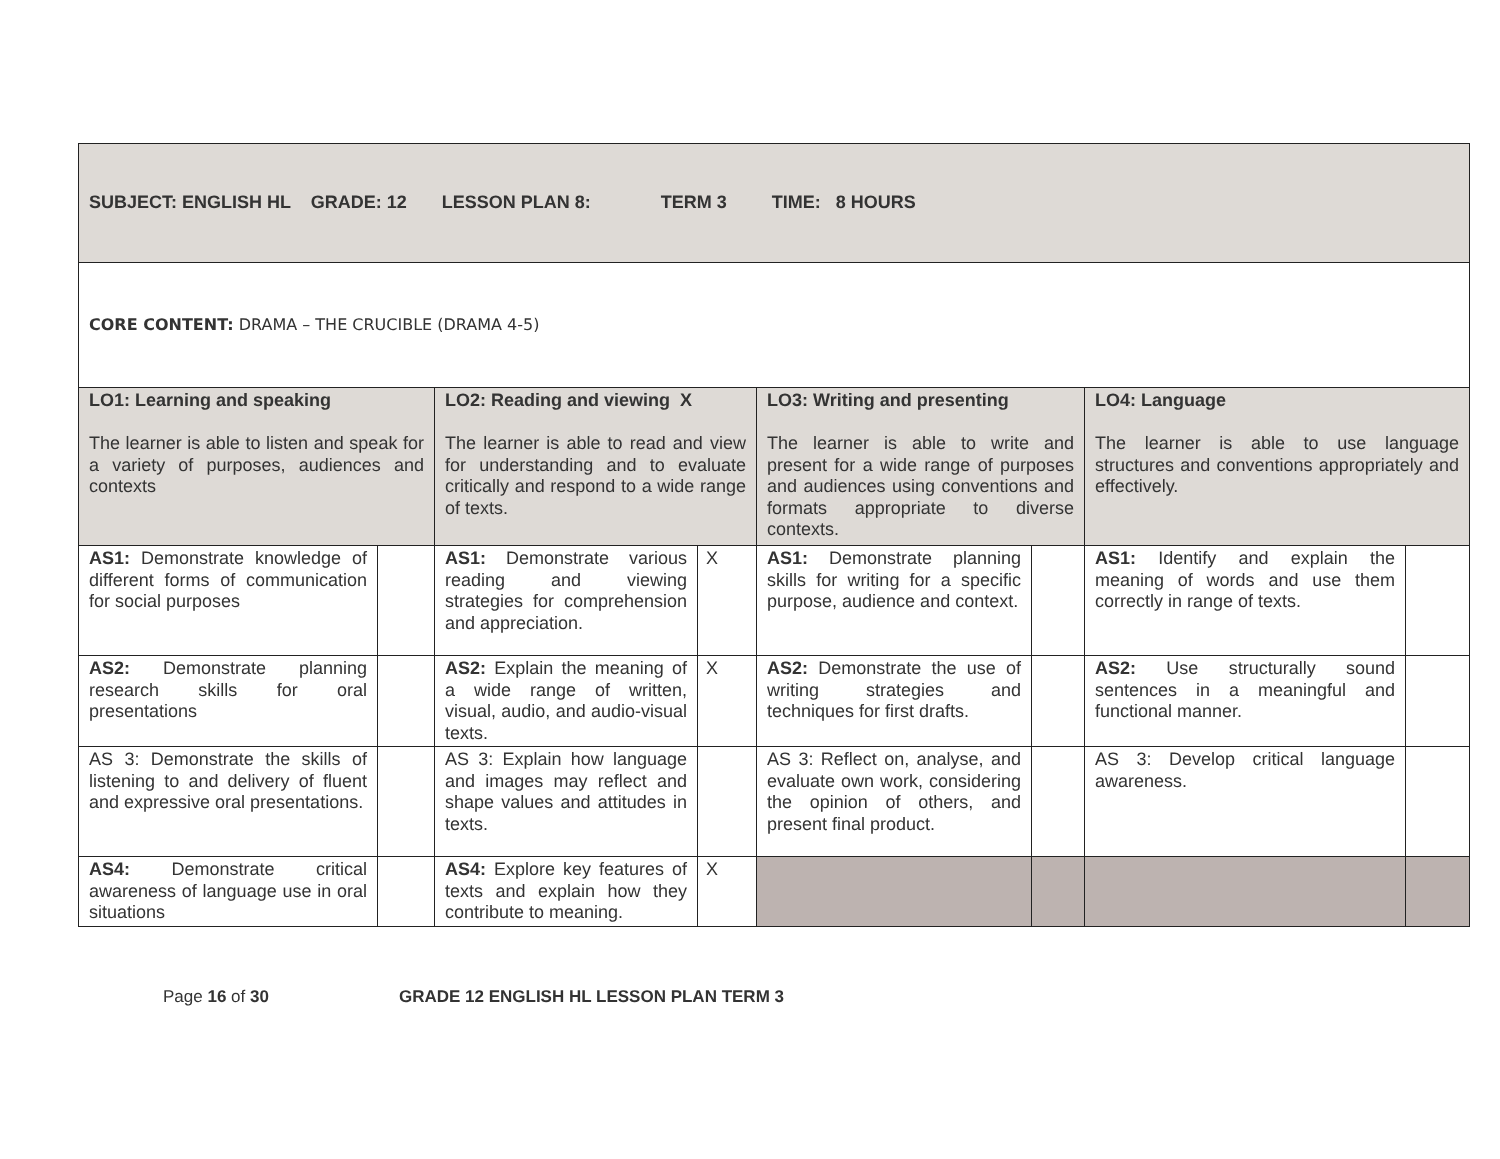| SUBJECT: ENGLISH HL GRADE: 12 LESSON PLAN 8: TERM 3 TIME: 8 HOURS | | | | | | | |
| CORE CONTENT: DRAMA – THE CRUCIBLE (DRAMA 4-5) | | | | | | | |
| LO1: Learning and speaking The learner is able to listen and speak for a variety of purposes, audiences and contexts | | LO2: Reading and viewing X The learner is able to read and view for understanding and to evaluate critically and respond to a wide range of texts. | | LO3: Writing and presenting The learner is able to write and present for a wide range of purposes and audiences using conventions and formats appropriate to diverse contexts. | | LO4: Language The learner is able to use language structures and conventions appropriately and effectively. | |
| AS1: Demonstrate knowledge of different forms of communication for social purposes | | AS1: Demonstrate various reading and viewing strategies for comprehension and appreciation. | X | AS1: Demonstrate planning skills for writing for a specific purpose, audience and context. | | AS1: Identify and explain the meaning of words and use them correctly in range of texts. | |
| AS2: Demonstrate planning research skills for oral presentations | | AS2: Explain the meaning of a wide range of written, visual, audio, and audio-visual texts. | X | AS2: Demonstrate the use of writing strategies and techniques for first drafts. | | AS2: Use structurally sound sentences in a meaningful and functional manner. | |
| AS 3: Demonstrate the skills of listening to and delivery of fluent and expressive oral presentations. | | AS 3: Explain how language and images may reflect and shape values and attitudes in texts. | | AS 3: Reflect on, analyse, and evaluate own work, considering the opinion of others, and present final product. | | AS 3: Develop critical language awareness. | |
| AS4: Demonstrate critical awareness of language use in oral situations | | AS4: Explore key features of texts and explain how they contribute to meaning. | X | | | | |
Page 16 of 30 GRADE 12 ENGLISH HL LESSON PLAN TERM 3